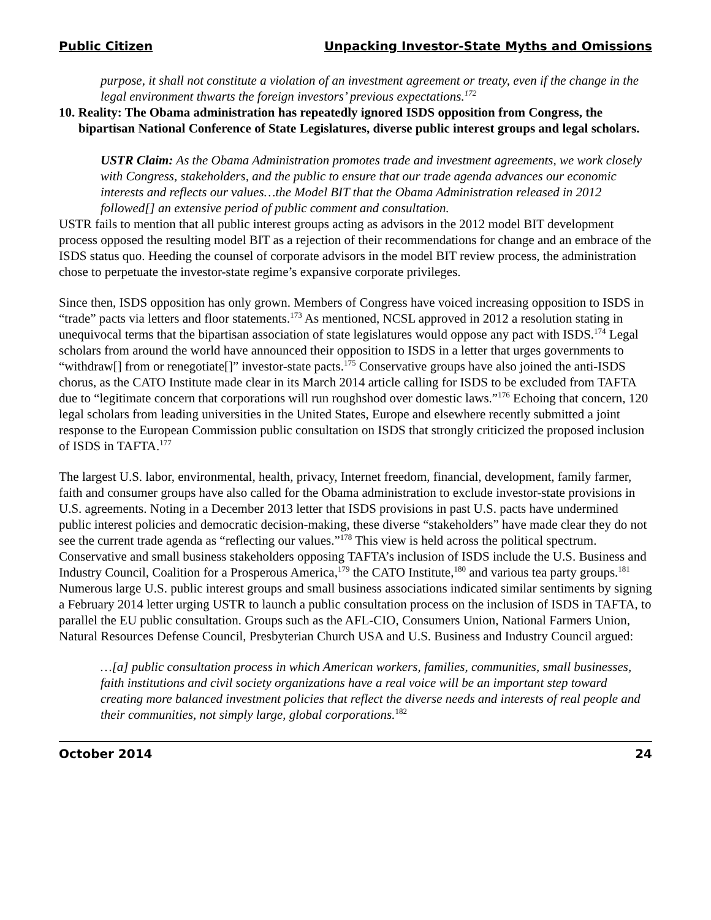Public Citizen Unpacking Investor-State Myths and Omissions
purpose, it shall not constitute a violation of an investment agreement or treaty, even if the change in the legal environment thwarts the foreign investors’ previous expectations.<sup>172</sup>
10. Reality: The Obama administration has repeatedly ignored ISDS opposition from Congress, the bipartisan National Conference of State Legislatures, diverse public interest groups and legal scholars.
USTR Claim: As the Obama Administration promotes trade and investment agreements, we work closely with Congress, stakeholders, and the public to ensure that our trade agenda advances our economic interests and reflects our values…the Model BIT that the Obama Administration released in 2012 followed[] an extensive period of public comment and consultation.
USTR fails to mention that all public interest groups acting as advisors in the 2012 model BIT development process opposed the resulting model BIT as a rejection of their recommendations for change and an embrace of the ISDS status quo. Heeding the counsel of corporate advisors in the model BIT review process, the administration chose to perpetuate the investor-state regime’s expansive corporate privileges.
Since then, ISDS opposition has only grown. Members of Congress have voiced increasing opposition to ISDS in “trade” pacts via letters and floor statements.<sup>173</sup> As mentioned, NCSL approved in 2012 a resolution stating in unequivocal terms that the bipartisan association of state legislatures would oppose any pact with ISDS.<sup>174</sup> Legal scholars from around the world have announced their opposition to ISDS in a letter that urges governments to “withdraw[] from or renegotiate[]” investor-state pacts.<sup>175</sup> Conservative groups have also joined the anti-ISDS chorus, as the CATO Institute made clear in its March 2014 article calling for ISDS to be excluded from TAFTA due to “legitimate concern that corporations will run roughshod over domestic laws.”<sup>176</sup> Echoing that concern, 120 legal scholars from leading universities in the United States, Europe and elsewhere recently submitted a joint response to the European Commission public consultation on ISDS that strongly criticized the proposed inclusion of ISDS in TAFTA.<sup>177</sup>
The largest U.S. labor, environmental, health, privacy, Internet freedom, financial, development, family farmer, faith and consumer groups have also called for the Obama administration to exclude investor-state provisions in U.S. agreements. Noting in a December 2013 letter that ISDS provisions in past U.S. pacts have undermined public interest policies and democratic decision-making, these diverse “stakeholders” have made clear they do not see the current trade agenda as “reflecting our values.”<sup>178</sup> This view is held across the political spectrum. Conservative and small business stakeholders opposing TAFTA’s inclusion of ISDS include the U.S. Business and Industry Council, Coalition for a Prosperous America,<sup>179</sup> the CATO Institute,<sup>180</sup> and various tea party groups.<sup>181</sup> Numerous large U.S. public interest groups and small business associations indicated similar sentiments by signing a February 2014 letter urging USTR to launch a public consultation process on the inclusion of ISDS in TAFTA, to parallel the EU public consultation. Groups such as the AFL-CIO, Consumers Union, National Farmers Union, Natural Resources Defense Council, Presbyterian Church USA and U.S. Business and Industry Council argued:
…[a] public consultation process in which American workers, families, communities, small businesses, faith institutions and civil society organizations have a real voice will be an important step toward creating more balanced investment policies that reflect the diverse needs and interests of real people and their communities, not simply large, global corporations.<sup>182</sup>
October 2014 24